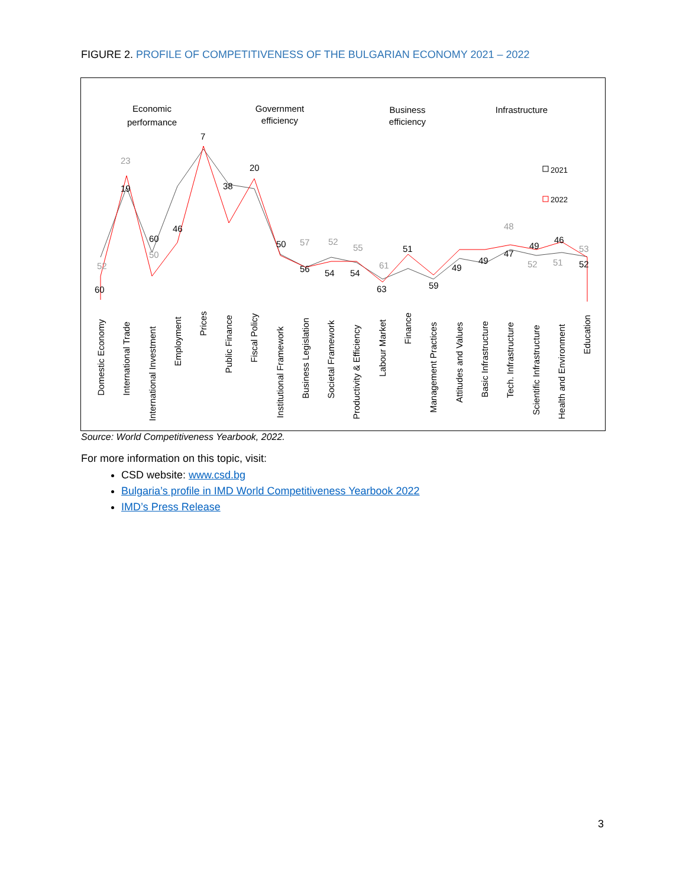FIGURE 2. PROFILE OF COMPETITIVENESS OF THE BULGARIAN ECONOMY 2021 – 2022
Economic
performance
Government
efficiency
Business
efficiency
Infrastructure
2021
2022
60
52
23
19
60
50
46
7
38
20
50
57
56
52
54
55
54
61
63
51
59
49
49
48
47
49
52
46
51
53
52
Domestic Economy
International Trade
International Investment
Employment
Prices
Public Finance
Fiscal Policy
Institutional Framework
Business Legislation
Societal Framework
Productivity & Efficiency
Labour Market
Finance
Management Practices
Attitudes and Values
Basic Infrastructure
Tech. Infrastructure
Scientific Infrastructure
Health and Environment
Education
Source: World Competitiveness Yearbook, 2022.
For more information on this topic, visit:
CSD website: www.csd.bg
Bulgaria’s profile in IMD World Competitiveness Yearbook 2022
IMD’s Press Release
3